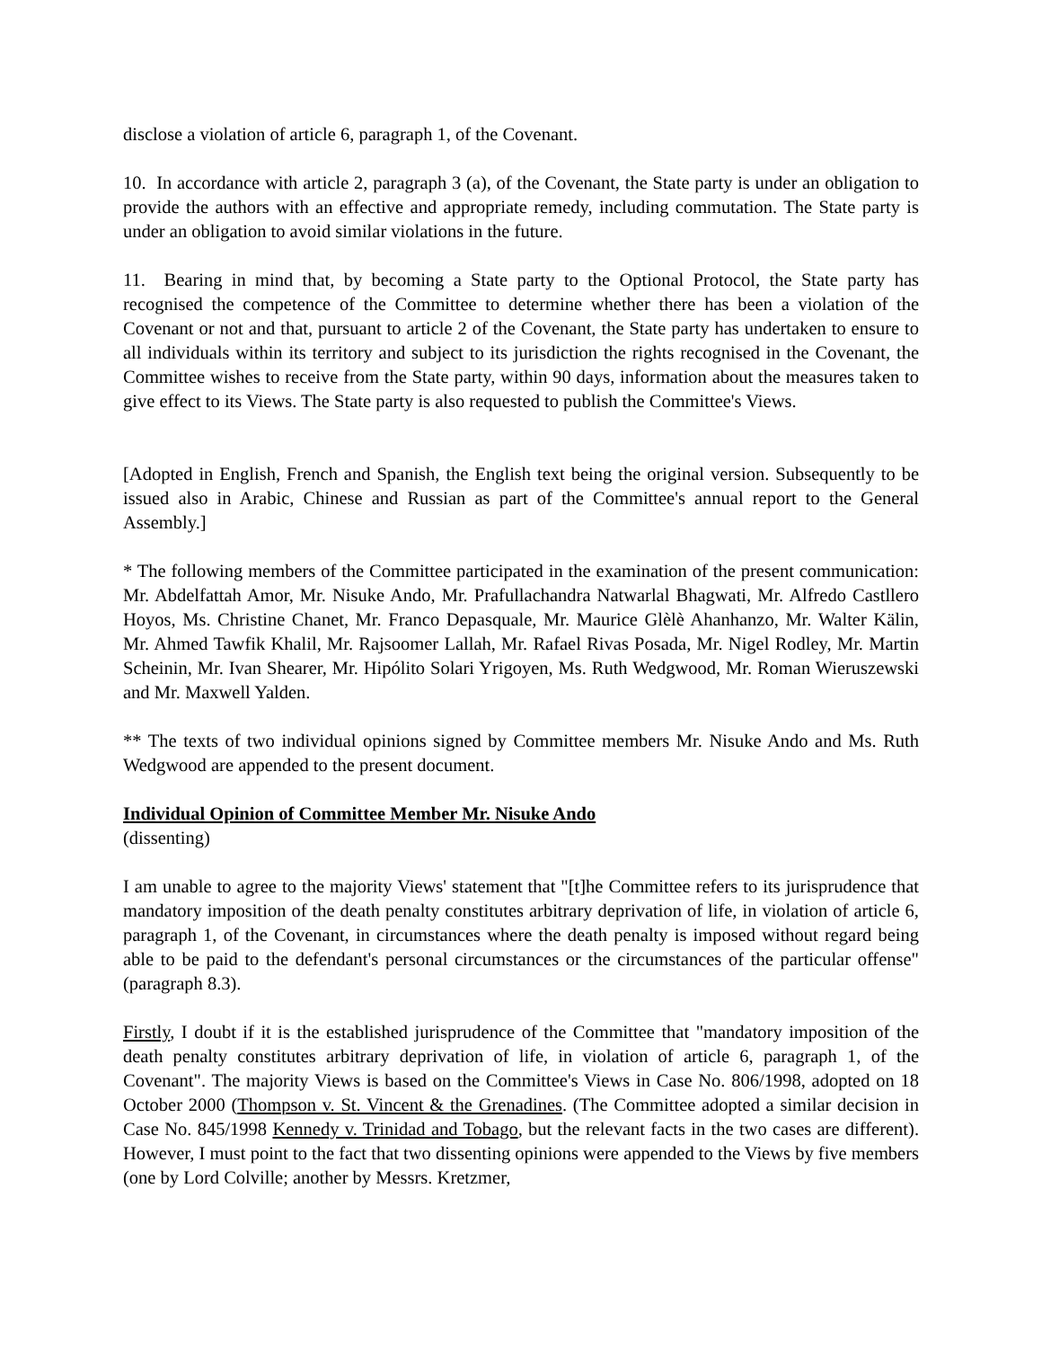disclose a violation of article 6, paragraph 1, of the Covenant.
10. In accordance with article 2, paragraph 3 (a), of the Covenant, the State party is under an obligation to provide the authors with an effective and appropriate remedy, including commutation. The State party is under an obligation to avoid similar violations in the future.
11. Bearing in mind that, by becoming a State party to the Optional Protocol, the State party has recognised the competence of the Committee to determine whether there has been a violation of the Covenant or not and that, pursuant to article 2 of the Covenant, the State party has undertaken to ensure to all individuals within its territory and subject to its jurisdiction the rights recognised in the Covenant, the Committee wishes to receive from the State party, within 90 days, information about the measures taken to give effect to its Views. The State party is also requested to publish the Committee's Views.
[Adopted in English, French and Spanish, the English text being the original version. Subsequently to be issued also in Arabic, Chinese and Russian as part of the Committee's annual report to the General Assembly.]
* The following members of the Committee participated in the examination of the present communication: Mr. Abdelfattah Amor, Mr. Nisuke Ando, Mr. Prafullachandra Natwarlal Bhagwati, Mr. Alfredo Castllero Hoyos, Ms. Christine Chanet, Mr. Franco Depasquale, Mr. Maurice Glèlè Ahanhanzo, Mr. Walter Kälin, Mr. Ahmed Tawfik Khalil, Mr. Rajsoomer Lallah, Mr. Rafael Rivas Posada, Mr. Nigel Rodley, Mr. Martin Scheinin, Mr. Ivan Shearer, Mr. Hipólito Solari Yrigoyen, Ms. Ruth Wedgwood, Mr. Roman Wieruszewski and Mr. Maxwell Yalden.
** The texts of two individual opinions signed by Committee members Mr. Nisuke Ando and Ms. Ruth Wedgwood are appended to the present document.
Individual Opinion of Committee Member Mr. Nisuke Ando
(dissenting)
I am unable to agree to the majority Views' statement that "[t]he Committee refers to its jurisprudence that mandatory imposition of the death penalty constitutes arbitrary deprivation of life, in violation of article 6, paragraph 1, of the Covenant, in circumstances where the death penalty is imposed without regard being able to be paid to the defendant's personal circumstances or the circumstances of the particular offense" (paragraph 8.3).
Firstly, I doubt if it is the established jurisprudence of the Committee that "mandatory imposition of the death penalty constitutes arbitrary deprivation of life, in violation of article 6, paragraph 1, of the Covenant". The majority Views is based on the Committee's Views in Case No. 806/1998, adopted on 18 October 2000 (Thompson v. St. Vincent & the Grenadines. (The Committee adopted a similar decision in Case No. 845/1998 Kennedy v. Trinidad and Tobago, but the relevant facts in the two cases are different). However, I must point to the fact that two dissenting opinions were appended to the Views by five members (one by Lord Colville; another by Messrs. Kretzmer,